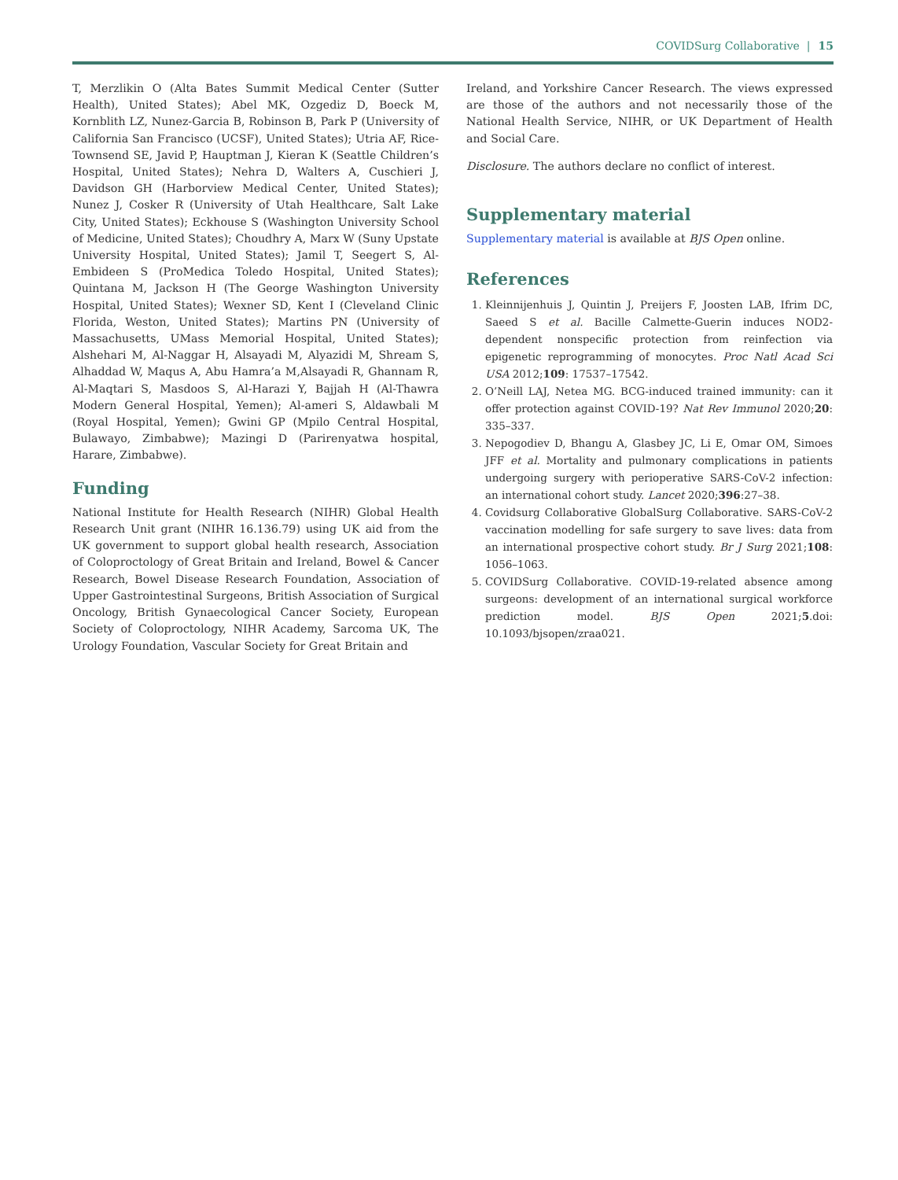COVIDSurg Collaborative | 15
T, Merzlikin O (Alta Bates Summit Medical Center (Sutter Health), United States); Abel MK, Ozgediz D, Boeck M, Kornblith LZ, Nunez-Garcia B, Robinson B, Park P (University of California San Francisco (UCSF), United States); Utria AF, Rice-Townsend SE, Javid P, Hauptman J, Kieran K (Seattle Children’s Hospital, United States); Nehra D, Walters A, Cuschieri J, Davidson GH (Harborview Medical Center, United States); Nunez J, Cosker R (University of Utah Healthcare, Salt Lake City, United States); Eckhouse S (Washington University School of Medicine, United States); Choudhry A, Marx W (Suny Upstate University Hospital, United States); Jamil T, Seegert S, Al-Embideen S (ProMedica Toledo Hospital, United States); Quintana M, Jackson H (The George Washington University Hospital, United States); Wexner SD, Kent I (Cleveland Clinic Florida, Weston, United States); Martins PN (University of Massachusetts, UMass Memorial Hospital, United States); Alshehari M, Al-Naggar H, Alsayadi M, Alyazidi M, Shream S, Alhaddad W, Maqus A, Abu Hamra’a M,Alsayadi R, Ghannam R, Al-Maqtari S, Masdoos S, Al-Harazi Y, Bajjah H (Al-Thawra Modern General Hospital, Yemen); Al-ameri S, Aldawbali M (Royal Hospital, Yemen); Gwini GP (Mpilo Central Hospital, Bulawayo, Zimbabwe); Mazingi D (Parirenyatwa hospital, Harare, Zimbabwe).
Funding
National Institute for Health Research (NIHR) Global Health Research Unit grant (NIHR 16.136.79) using UK aid from the UK government to support global health research, Association of Coloproctology of Great Britain and Ireland, Bowel & Cancer Research, Bowel Disease Research Foundation, Association of Upper Gastrointestinal Surgeons, British Association of Surgical Oncology, British Gynaecological Cancer Society, European Society of Coloproctology, NIHR Academy, Sarcoma UK, The Urology Foundation, Vascular Society for Great Britain and
Ireland, and Yorkshire Cancer Research. The views expressed are those of the authors and not necessarily those of the National Health Service, NIHR, or UK Department of Health and Social Care.
Disclosure. The authors declare no conflict of interest.
Supplementary material
Supplementary material is available at BJS Open online.
References
1. Kleinnijenhuis J, Quintin J, Preijers F, Joosten LAB, Ifrim DC, Saeed S et al. Bacille Calmette-Guerin induces NOD2-dependent nonspecific protection from reinfection via epigenetic reprogramming of monocytes. Proc Natl Acad Sci USA 2012;109: 17537–17542.
2. O’Neill LAJ, Netea MG. BCG-induced trained immunity: can it offer protection against COVID-19? Nat Rev Immunol 2020;20: 335–337.
3. Nepogodiev D, Bhangu A, Glasbey JC, Li E, Omar OM, Simoes JFF et al. Mortality and pulmonary complications in patients undergoing surgery with perioperative SARS-CoV-2 infection: an international cohort study. Lancet 2020;396:27–38.
4. Covidsurg Collaborative GlobalSurg Collaborative. SARS-CoV-2 vaccination modelling for safe surgery to save lives: data from an international prospective cohort study. Br J Surg 2021;108: 1056–1063.
5. COVIDSurg Collaborative. COVID-19-related absence among surgeons: development of an international surgical workforce prediction model. BJS Open 2021;5.doi: 10.1093/bjsopen/zraa021.